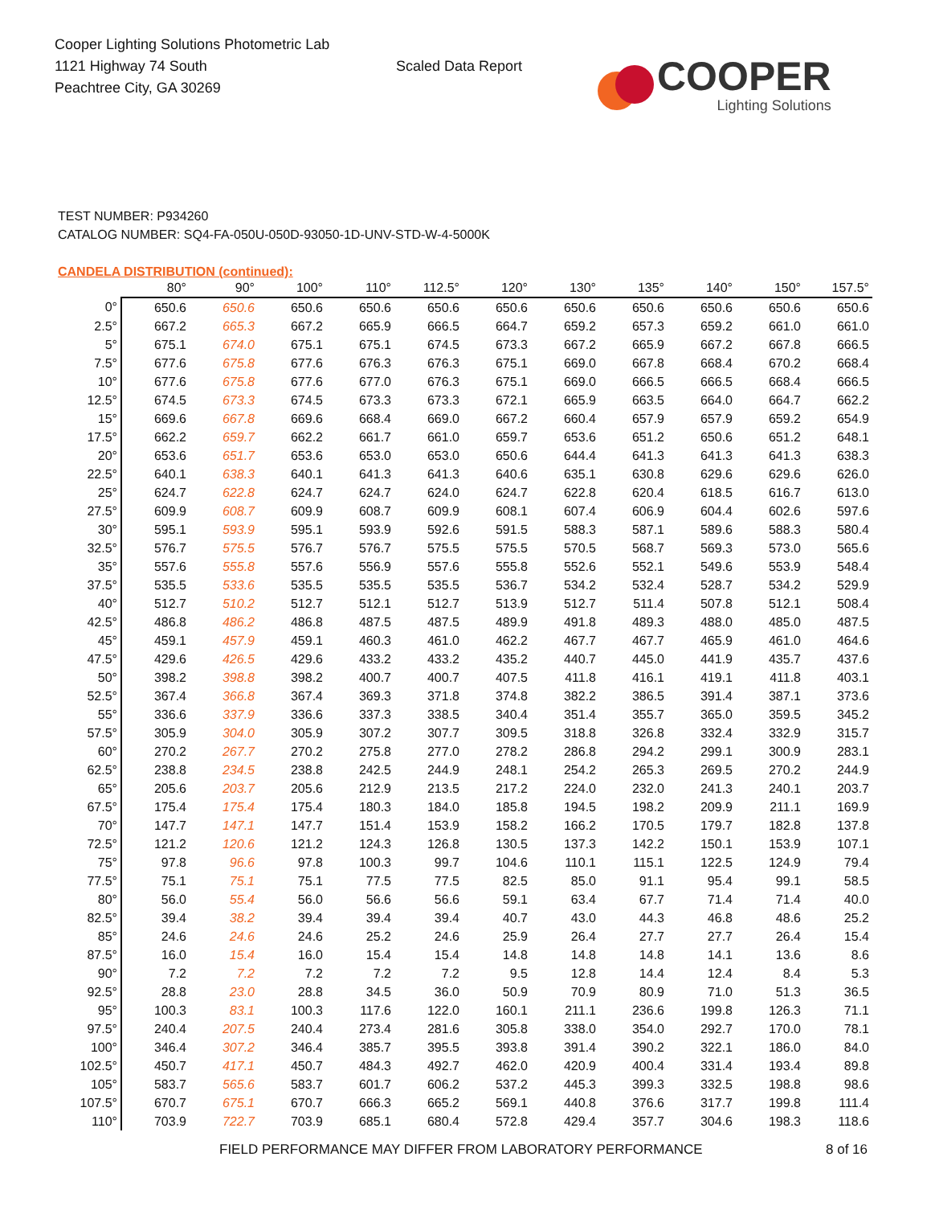Cooper Lighting Solutions Photometric Lab
1121 Highway 74 South
Peachtree City, GA 30269
Scaled Data Report
COOPER
Lighting Solutions
TEST NUMBER: P934260
CATALOG NUMBER: SQ4-FA-050U-050D-93050-1D-UNV-STD-W-4-5000K
CANDELA DISTRIBUTION (continued):
| | 80° | 90° | 100° | 110° | 112.5° | 120° | 130° | 135° | 140° | 150° | 157.5° |
| --- | --- | --- | --- | --- | --- | --- | --- | --- | --- | --- | --- |
| 0° | 650.6 | 650.6 | 650.6 | 650.6 | 650.6 | 650.6 | 650.6 | 650.6 | 650.6 | 650.6 | 650.6 |
| 2.5° | 667.2 | 665.3 | 667.2 | 665.9 | 666.5 | 664.7 | 659.2 | 657.3 | 659.2 | 661.0 | 661.0 |
| 5° | 675.1 | 674.0 | 675.1 | 675.1 | 674.5 | 673.3 | 667.2 | 665.9 | 667.2 | 667.8 | 666.5 |
| 7.5° | 677.6 | 675.8 | 677.6 | 676.3 | 676.3 | 675.1 | 669.0 | 667.8 | 668.4 | 670.2 | 668.4 |
| 10° | 677.6 | 675.8 | 677.6 | 677.0 | 676.3 | 675.1 | 669.0 | 666.5 | 666.5 | 668.4 | 666.5 |
| 12.5° | 674.5 | 673.3 | 674.5 | 673.3 | 673.3 | 672.1 | 665.9 | 663.5 | 664.0 | 664.7 | 662.2 |
| 15° | 669.6 | 667.8 | 669.6 | 668.4 | 669.0 | 667.2 | 660.4 | 657.9 | 657.9 | 659.2 | 654.9 |
| 17.5° | 662.2 | 659.7 | 662.2 | 661.7 | 661.0 | 659.7 | 653.6 | 651.2 | 650.6 | 651.2 | 648.1 |
| 20° | 653.6 | 651.7 | 653.6 | 653.0 | 653.0 | 650.6 | 644.4 | 641.3 | 641.3 | 641.3 | 638.3 |
| 22.5° | 640.1 | 638.3 | 640.1 | 641.3 | 641.3 | 640.6 | 635.1 | 630.8 | 629.6 | 629.6 | 626.0 |
| 25° | 624.7 | 622.8 | 624.7 | 624.7 | 624.0 | 624.7 | 622.8 | 620.4 | 618.5 | 616.7 | 613.0 |
| 27.5° | 609.9 | 608.7 | 609.9 | 608.7 | 609.9 | 608.1 | 607.4 | 606.9 | 604.4 | 602.6 | 597.6 |
| 30° | 595.1 | 593.9 | 595.1 | 593.9 | 592.6 | 591.5 | 588.3 | 587.1 | 589.6 | 588.3 | 580.4 |
| 32.5° | 576.7 | 575.5 | 576.7 | 576.7 | 575.5 | 575.5 | 570.5 | 568.7 | 569.3 | 573.0 | 565.6 |
| 35° | 557.6 | 555.8 | 557.6 | 556.9 | 557.6 | 555.8 | 552.6 | 552.1 | 549.6 | 553.9 | 548.4 |
| 37.5° | 535.5 | 533.6 | 535.5 | 535.5 | 535.5 | 536.7 | 534.2 | 532.4 | 528.7 | 534.2 | 529.9 |
| 40° | 512.7 | 510.2 | 512.7 | 512.1 | 512.7 | 513.9 | 512.7 | 511.4 | 507.8 | 512.1 | 508.4 |
| 42.5° | 486.8 | 486.2 | 486.8 | 487.5 | 487.5 | 489.9 | 491.8 | 489.3 | 488.0 | 485.0 | 487.5 |
| 45° | 459.1 | 457.9 | 459.1 | 460.3 | 461.0 | 462.2 | 467.7 | 467.7 | 465.9 | 461.0 | 464.6 |
| 47.5° | 429.6 | 426.5 | 429.6 | 433.2 | 433.2 | 435.2 | 440.7 | 445.0 | 441.9 | 435.7 | 437.6 |
| 50° | 398.2 | 398.8 | 398.2 | 400.7 | 400.7 | 407.5 | 411.8 | 416.1 | 419.1 | 411.8 | 403.1 |
| 52.5° | 367.4 | 366.8 | 367.4 | 369.3 | 371.8 | 374.8 | 382.2 | 386.5 | 391.4 | 387.1 | 373.6 |
| 55° | 336.6 | 337.9 | 336.6 | 337.3 | 338.5 | 340.4 | 351.4 | 355.7 | 365.0 | 359.5 | 345.2 |
| 57.5° | 305.9 | 304.0 | 305.9 | 307.2 | 307.7 | 309.5 | 318.8 | 326.8 | 332.4 | 332.9 | 315.7 |
| 60° | 270.2 | 267.7 | 270.2 | 275.8 | 277.0 | 278.2 | 286.8 | 294.2 | 299.1 | 300.9 | 283.1 |
| 62.5° | 238.8 | 234.5 | 238.8 | 242.5 | 244.9 | 248.1 | 254.2 | 265.3 | 269.5 | 270.2 | 244.9 |
| 65° | 205.6 | 203.7 | 205.6 | 212.9 | 213.5 | 217.2 | 224.0 | 232.0 | 241.3 | 240.1 | 203.7 |
| 67.5° | 175.4 | 175.4 | 175.4 | 180.3 | 184.0 | 185.8 | 194.5 | 198.2 | 209.9 | 211.1 | 169.9 |
| 70° | 147.7 | 147.1 | 147.7 | 151.4 | 153.9 | 158.2 | 166.2 | 170.5 | 179.7 | 182.8 | 137.8 |
| 72.5° | 121.2 | 120.6 | 121.2 | 124.3 | 126.8 | 130.5 | 137.3 | 142.2 | 150.1 | 153.9 | 107.1 |
| 75° | 97.8 | 96.6 | 97.8 | 100.3 | 99.7 | 104.6 | 110.1 | 115.1 | 122.5 | 124.9 | 79.4 |
| 77.5° | 75.1 | 75.1 | 75.1 | 77.5 | 77.5 | 82.5 | 85.0 | 91.1 | 95.4 | 99.1 | 58.5 |
| 80° | 56.0 | 55.4 | 56.0 | 56.6 | 56.6 | 59.1 | 63.4 | 67.7 | 71.4 | 71.4 | 40.0 |
| 82.5° | 39.4 | 38.2 | 39.4 | 39.4 | 39.4 | 40.7 | 43.0 | 44.3 | 46.8 | 48.6 | 25.2 |
| 85° | 24.6 | 24.6 | 24.6 | 25.2 | 24.6 | 25.9 | 26.4 | 27.7 | 27.7 | 26.4 | 15.4 |
| 87.5° | 16.0 | 15.4 | 16.0 | 15.4 | 15.4 | 14.8 | 14.8 | 14.8 | 14.1 | 13.6 | 8.6 |
| 90° | 7.2 | 7.2 | 7.2 | 7.2 | 7.2 | 9.5 | 12.8 | 14.4 | 12.4 | 8.4 | 5.3 |
| 92.5° | 28.8 | 23.0 | 28.8 | 34.5 | 36.0 | 50.9 | 70.9 | 80.9 | 71.0 | 51.3 | 36.5 |
| 95° | 100.3 | 83.1 | 100.3 | 117.6 | 122.0 | 160.1 | 211.1 | 236.6 | 199.8 | 126.3 | 71.1 |
| 97.5° | 240.4 | 207.5 | 240.4 | 273.4 | 281.6 | 305.8 | 338.0 | 354.0 | 292.7 | 170.0 | 78.1 |
| 100° | 346.4 | 307.2 | 346.4 | 385.7 | 395.5 | 393.8 | 391.4 | 390.2 | 322.1 | 186.0 | 84.0 |
| 102.5° | 450.7 | 417.1 | 450.7 | 484.3 | 492.7 | 462.0 | 420.9 | 400.4 | 331.4 | 193.4 | 89.8 |
| 105° | 583.7 | 565.6 | 583.7 | 601.7 | 606.2 | 537.2 | 445.3 | 399.3 | 332.5 | 198.8 | 98.6 |
| 107.5° | 670.7 | 675.1 | 670.7 | 666.3 | 665.2 | 569.1 | 440.8 | 376.6 | 317.7 | 199.8 | 111.4 |
| 110° | 703.9 | 722.7 | 703.9 | 685.1 | 680.4 | 572.8 | 429.4 | 357.7 | 304.6 | 198.3 | 118.6 |
FIELD PERFORMANCE MAY DIFFER FROM LABORATORY PERFORMANCE
8 of 16